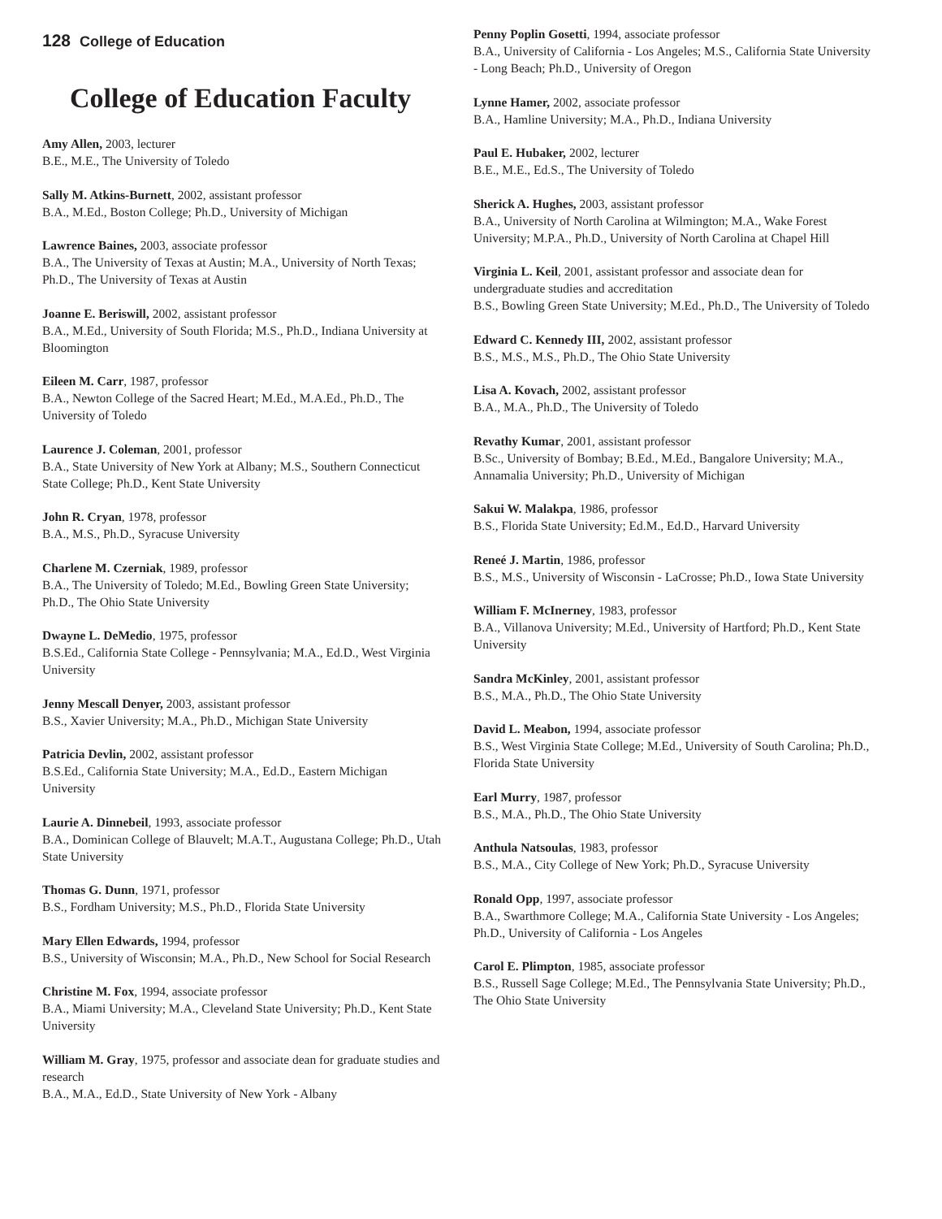128 College of Education
College of Education Faculty
Amy Allen, 2003, lecturer
B.E., M.E., The University of Toledo
Sally M. Atkins-Burnett, 2002, assistant professor
B.A., M.Ed., Boston College; Ph.D., University of Michigan
Lawrence Baines, 2003, associate professor
B.A., The University of Texas at Austin; M.A., University of North Texas; Ph.D., The University of Texas at Austin
Joanne E. Beriswill, 2002, assistant professor
B.A., M.Ed., University of South Florida; M.S., Ph.D., Indiana University at Bloomington
Eileen M. Carr, 1987, professor
B.A., Newton College of the Sacred Heart; M.Ed., M.A.Ed., Ph.D., The University of Toledo
Laurence J. Coleman, 2001, professor
B.A., State University of New York at Albany; M.S., Southern Connecticut State College; Ph.D., Kent State University
John R. Cryan, 1978, professor
B.A., M.S., Ph.D., Syracuse University
Charlene M. Czerniak, 1989, professor
B.A., The University of Toledo; M.Ed., Bowling Green State University; Ph.D., The Ohio State University
Dwayne L. DeMedio, 1975, professor
B.S.Ed., California State College - Pennsylvania; M.A., Ed.D., West Virginia University
Jenny Mescall Denyer, 2003, assistant professor
B.S., Xavier University; M.A., Ph.D., Michigan State University
Patricia Devlin, 2002, assistant professor
B.S.Ed., California State University; M.A., Ed.D., Eastern Michigan University
Laurie A. Dinnebeil, 1993, associate professor
B.A., Dominican College of Blauvelt; M.A.T., Augustana College; Ph.D., Utah State University
Thomas G. Dunn, 1971, professor
B.S., Fordham University; M.S., Ph.D., Florida State University
Mary Ellen Edwards, 1994, professor
B.S., University of Wisconsin; M.A., Ph.D., New School for Social Research
Christine M. Fox, 1994, associate professor
B.A., Miami University; M.A., Cleveland State University; Ph.D., Kent State University
William M. Gray, 1975, professor and associate dean for graduate studies and research
B.A., M.A., Ed.D., State University of New York - Albany
Penny Poplin Gosetti, 1994, associate professor
B.A., University of California - Los Angeles; M.S., California State University - Long Beach; Ph.D., University of Oregon
Lynne Hamer, 2002, associate professor
B.A., Hamline University; M.A., Ph.D., Indiana University
Paul E. Hubaker, 2002, lecturer
B.E., M.E., Ed.S., The University of Toledo
Sherick A. Hughes, 2003, assistant professor
B.A., University of North Carolina at Wilmington; M.A., Wake Forest University; M.P.A., Ph.D., University of North Carolina at Chapel Hill
Virginia L. Keil, 2001, assistant professor and associate dean for undergraduate studies and accreditation
B.S., Bowling Green State University; M.Ed., Ph.D., The University of Toledo
Edward C. Kennedy III, 2002, assistant professor
B.S., M.S., M.S., Ph.D., The Ohio State University
Lisa A. Kovach, 2002, assistant professor
B.A., M.A., Ph.D., The University of Toledo
Revathy Kumar, 2001, assistant professor
B.Sc., University of Bombay; B.Ed., M.Ed., Bangalore University; M.A., Annamalia University; Ph.D., University of Michigan
Sakui W. Malakpa, 1986, professor
B.S., Florida State University; Ed.M., Ed.D., Harvard University
Reneé J. Martin, 1986, professor
B.S., M.S., University of Wisconsin - LaCrosse; Ph.D., Iowa State University
William F. McInerney, 1983, professor
B.A., Villanova University; M.Ed., University of Hartford; Ph.D., Kent State University
Sandra McKinley, 2001, assistant professor
B.S., M.A., Ph.D., The Ohio State University
David L. Meabon, 1994, associate professor
B.S., West Virginia State College; M.Ed., University of South Carolina; Ph.D., Florida State University
Earl Murry, 1987, professor
B.S., M.A., Ph.D., The Ohio State University
Anthula Natsoulas, 1983, professor
B.S., M.A., City College of New York; Ph.D., Syracuse University
Ronald Opp, 1997, associate professor
B.A., Swarthmore College; M.A., California State University - Los Angeles; Ph.D., University of California - Los Angeles
Carol E. Plimpton, 1985, associate professor
B.S., Russell Sage College; M.Ed., The Pennsylvania State University; Ph.D., The Ohio State University